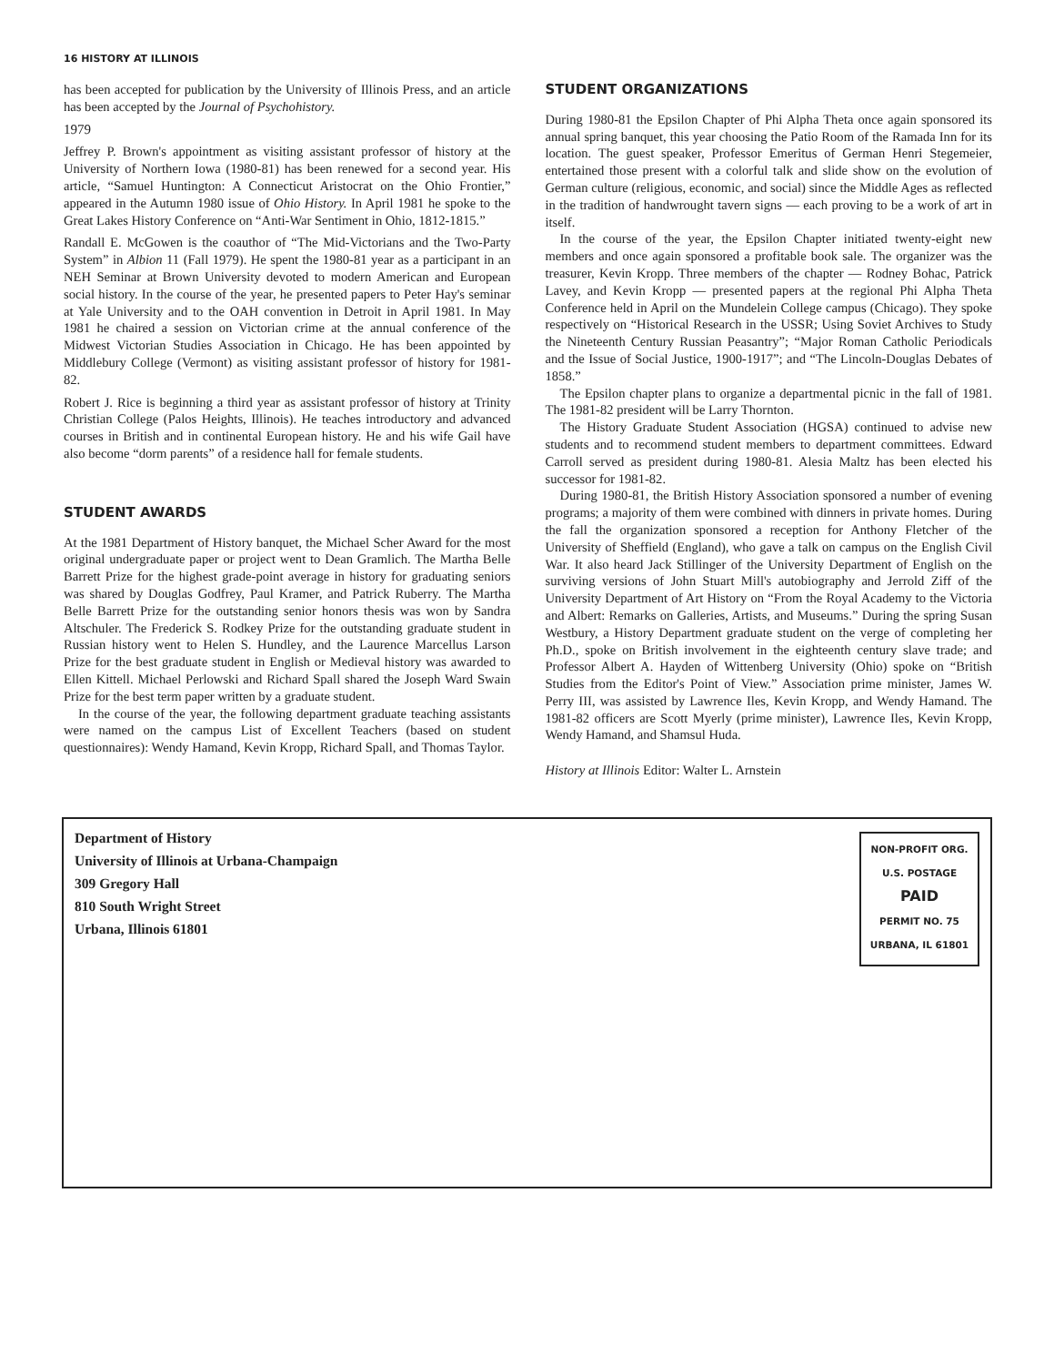16 HISTORY AT ILLINOIS
has been accepted for publication by the University of Illinois Press, and an article has been accepted by the Journal of Psychohistory.
1979
Jeffrey P. Brown's appointment as visiting assistant professor of history at the University of Northern Iowa (1980-81) has been renewed for a second year. His article, “Samuel Huntington: A Connecticut Aristocrat on the Ohio Frontier,” appeared in the Autumn 1980 issue of Ohio History. In April 1981 he spoke to the Great Lakes History Conference on “Anti-War Sentiment in Ohio, 1812-1815.”
Randall E. McGowen is the coauthor of “The Mid-Victorians and the Two-Party System” in Albion 11 (Fall 1979). He spent the 1980-81 year as a participant in an NEH Seminar at Brown University devoted to modern American and European social history. In the course of the year, he presented papers to Peter Hay's seminar at Yale University and to the OAH convention in Detroit in April 1981. In May 1981 he chaired a session on Victorian crime at the annual conference of the Midwest Victorian Studies Association in Chicago. He has been appointed by Middlebury College (Vermont) as visiting assistant professor of history for 1981-82.
Robert J. Rice is beginning a third year as assistant professor of history at Trinity Christian College (Palos Heights, Illinois). He teaches introductory and advanced courses in British and in continental European history. He and his wife Gail have also become “dorm parents” of a residence hall for female students.
STUDENT AWARDS
At the 1981 Department of History banquet, the Michael Scher Award for the most original undergraduate paper or project went to Dean Gramlich. The Martha Belle Barrett Prize for the highest grade-point average in history for graduating seniors was shared by Douglas Godfrey, Paul Kramer, and Patrick Ruberry. The Martha Belle Barrett Prize for the outstanding senior honors thesis was won by Sandra Altschuler. The Frederick S. Rodkey Prize for the outstanding graduate student in Russian history went to Helen S. Hundley, and the Laurence Marcellus Larson Prize for the best graduate student in English or Medieval history was awarded to Ellen Kittell. Michael Perlowski and Richard Spall shared the Joseph Ward Swain Prize for the best term paper written by a graduate student.
In the course of the year, the following department graduate teaching assistants were named on the campus List of Excellent Teachers (based on student questionnaires): Wendy Hamand, Kevin Kropp, Richard Spall, and Thomas Taylor.
STUDENT ORGANIZATIONS
During 1980-81 the Epsilon Chapter of Phi Alpha Theta once again sponsored its annual spring banquet, this year choosing the Patio Room of the Ramada Inn for its location. The guest speaker, Professor Emeritus of German Henri Stegemeier, entertained those present with a colorful talk and slide show on the evolution of German culture (religious, economic, and social) since the Middle Ages as reflected in the tradition of handwrought tavern signs — each proving to be a work of art in itself.
In the course of the year, the Epsilon Chapter initiated twenty-eight new members and once again sponsored a profitable book sale. The organizer was the treasurer, Kevin Kropp. Three members of the chapter — Rodney Bohac, Patrick Lavey, and Kevin Kropp — presented papers at the regional Phi Alpha Theta Conference held in April on the Mundelein College campus (Chicago). They spoke respectively on “Historical Research in the USSR; Using Soviet Archives to Study the Nineteenth Century Russian Peasantry”; “Major Roman Catholic Periodicals and the Issue of Social Justice, 1900-1917”; and “The Lincoln-Douglas Debates of 1858.”
The Epsilon chapter plans to organize a departmental picnic in the fall of 1981. The 1981-82 president will be Larry Thornton.
The History Graduate Student Association (HGSA) continued to advise new students and to recommend student members to department committees. Edward Carroll served as president during 1980-81. Alesia Maltz has been elected his successor for 1981-82.
During 1980-81, the British History Association sponsored a number of evening programs; a majority of them were combined with dinners in private homes. During the fall the organization sponsored a reception for Anthony Fletcher of the University of Sheffield (England), who gave a talk on campus on the English Civil War. It also heard Jack Stillinger of the University Department of English on the surviving versions of John Stuart Mill's autobiography and Jerrold Ziff of the University Department of Art History on “From the Royal Academy to the Victoria and Albert: Remarks on Galleries, Artists, and Museums.” During the spring Susan Westbury, a History Department graduate student on the verge of completing her Ph.D., spoke on British involvement in the eighteenth century slave trade; and Professor Albert A. Hayden of Wittenberg University (Ohio) spoke on “British Studies from the Editor's Point of View.” Association prime minister, James W. Perry III, was assisted by Lawrence Iles, Kevin Kropp, and Wendy Hamand. The 1981-82 officers are Scott Myerly (prime minister), Lawrence Iles, Kevin Kropp, Wendy Hamand, and Shamsul Huda.
History at Illinois Editor: Walter L. Arnstein
Department of History
University of Illinois at Urbana-Champaign
309 Gregory Hall
810 South Wright Street
Urbana, Illinois 61801
NON-PROFIT ORG.
U.S. POSTAGE
PAID
PERMIT NO. 75
URBANA, IL 61801